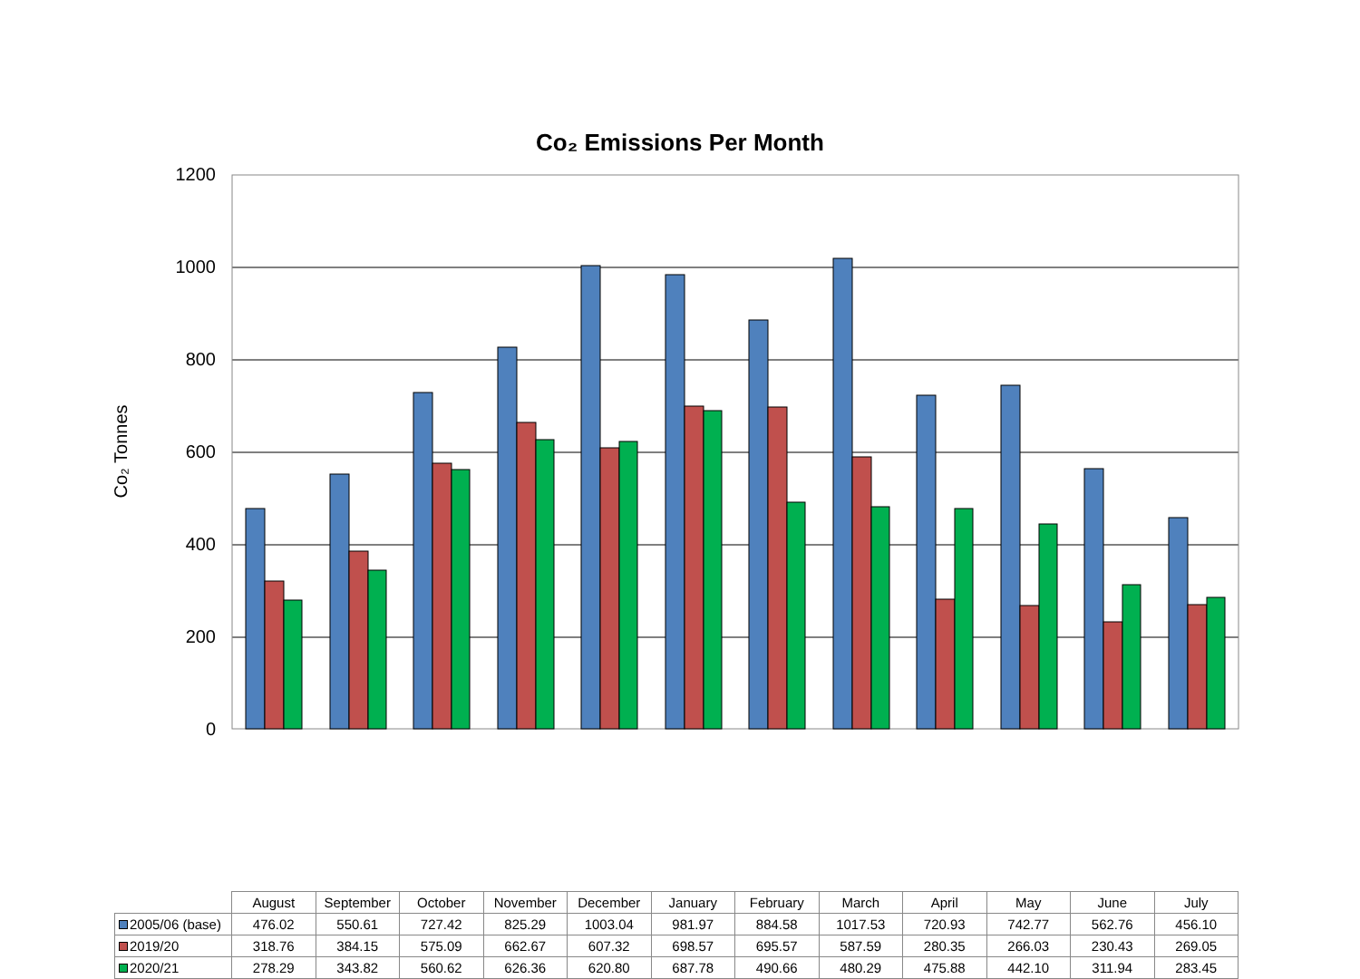Co₂ Emissions Per Month
Co₂ Tonnes
1200
1000
800
600
400
200
0
| | August | September | October | November | December | January | February | March | April | May | June | July |
| --- | --- | --- | --- | --- | --- | --- | --- | --- | --- | --- | --- | --- |
| 2005/06 (base) | 476.02 | 550.61 | 727.42 | 825.29 | 1003.04 | 981.97 | 884.58 | 1017.53 | 720.93 | 742.77 | 562.76 | 456.10 |
| 2019/20 | 318.76 | 384.15 | 575.09 | 662.67 | 607.32 | 698.57 | 695.57 | 587.59 | 280.35 | 266.03 | 230.43 | 269.05 |
| 2020/21 | 278.29 | 343.82 | 560.62 | 626.36 | 620.80 | 687.78 | 490.66 | 480.29 | 475.88 | 442.10 | 311.94 | 283.45 |